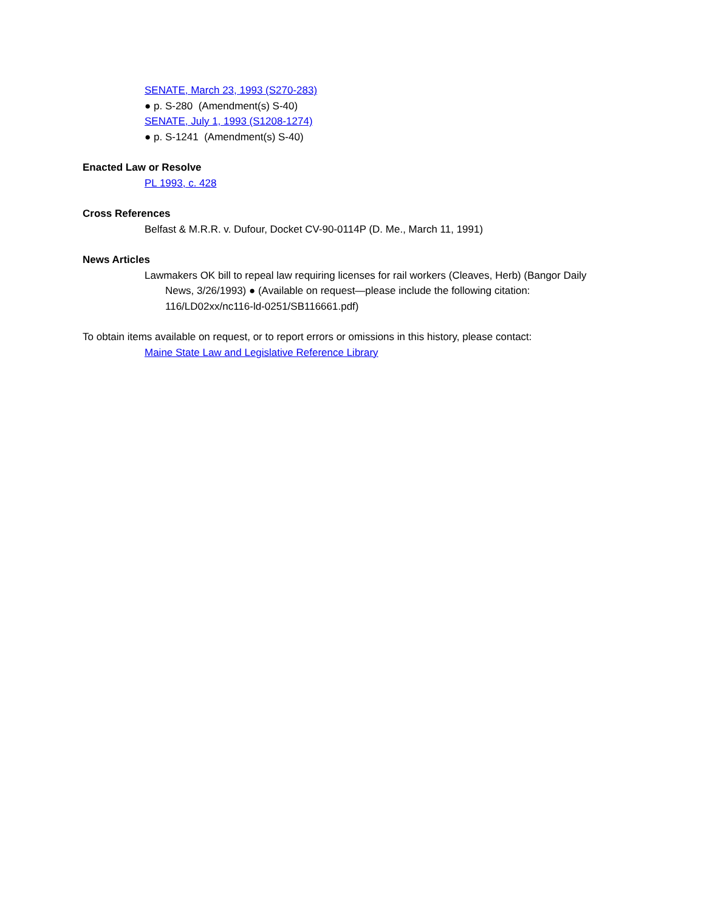SENATE, March 23, 1993 (S270-283)
● p. S-280 (Amendment(s) S-40)
SENATE, July 1, 1993 (S1208-1274)
● p. S-1241 (Amendment(s) S-40)
Enacted Law or Resolve
PL 1993, c. 428
Cross References
Belfast & M.R.R. v. Dufour, Docket CV-90-0114P (D. Me., March 11, 1991)
News Articles
Lawmakers OK bill to repeal law requiring licenses for rail workers (Cleaves, Herb) (Bangor Daily News, 3/26/1993) ● (Available on request—please include the following citation: 116/LD02xx/nc116-ld-0251/SB116661.pdf)
To obtain items available on request, or to report errors or omissions in this history, please contact:
Maine State Law and Legislative Reference Library